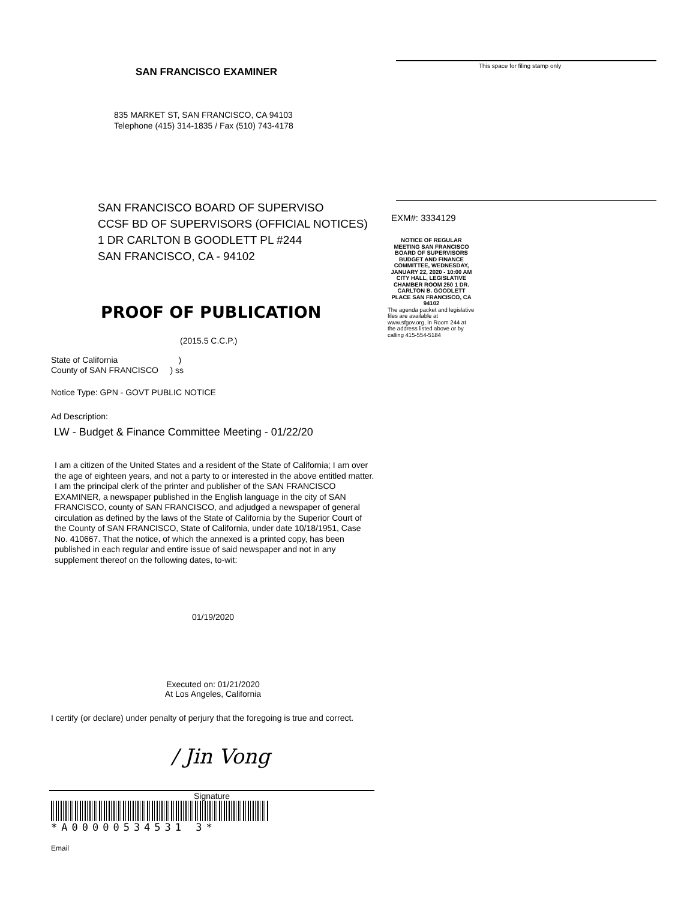SAN FRANCISCO EXAMINER
835 MARKET ST, SAN FRANCISCO, CA 94103
Telephone (415) 314-1835 / Fax (510) 743-4178
SAN FRANCISCO BOARD OF SUPERVISO
CCSF BD OF SUPERVISORS (OFFICIAL NOTICES)
1 DR CARLTON B GOODLETT PL #244
SAN FRANCISCO, CA - 94102
PROOF OF PUBLICATION
(2015.5 C.C.P.)
State of California )
County of SAN FRANCISCO ) ss
Notice Type: GPN - GOVT PUBLIC NOTICE
Ad Description:
LW - Budget & Finance Committee Meeting - 01/22/20
I am a citizen of the United States and a resident of the State of California; I am over the age of eighteen years, and not a party to or interested in the above entitled matter. I am the principal clerk of the printer and publisher of the SAN FRANCISCO EXAMINER, a newspaper published in the English language in the city of SAN FRANCISCO, county of SAN FRANCISCO, and adjudged a newspaper of general circulation as defined by the laws of the State of California by the Superior Court of the County of SAN FRANCISCO, State of California, under date 10/18/1951, Case No. 410667. That the notice, of which the annexed is a printed copy, has been published in each regular and entire issue of said newspaper and not in any supplement thereof on the following dates, to-wit:
01/19/2020
Executed on: 01/21/2020
At Los Angeles, California
I certify (or declare) under penalty of perjury that the foregoing is true and correct.
/ Jin Vong
Signature
*A00000534531 3*
Email
This space for filing stamp only
EXM#: 3334129
NOTICE OF REGULAR MEETING SAN FRANCISCO BOARD OF SUPERVISORS BUDGET AND FINANCE COMMITTEE, WEDNESDAY, JANUARY 22, 2020 - 10:00 AM CITY HALL, LEGISLATIVE CHAMBER ROOM 250 1 DR. CARLTON B. GOODLETT PLACE SAN FRANCISCO, CA 94102
The agenda packet and legislative files are available at www.sfgov.org, in Room 244 at the address listed above or by calling 415-554-5184